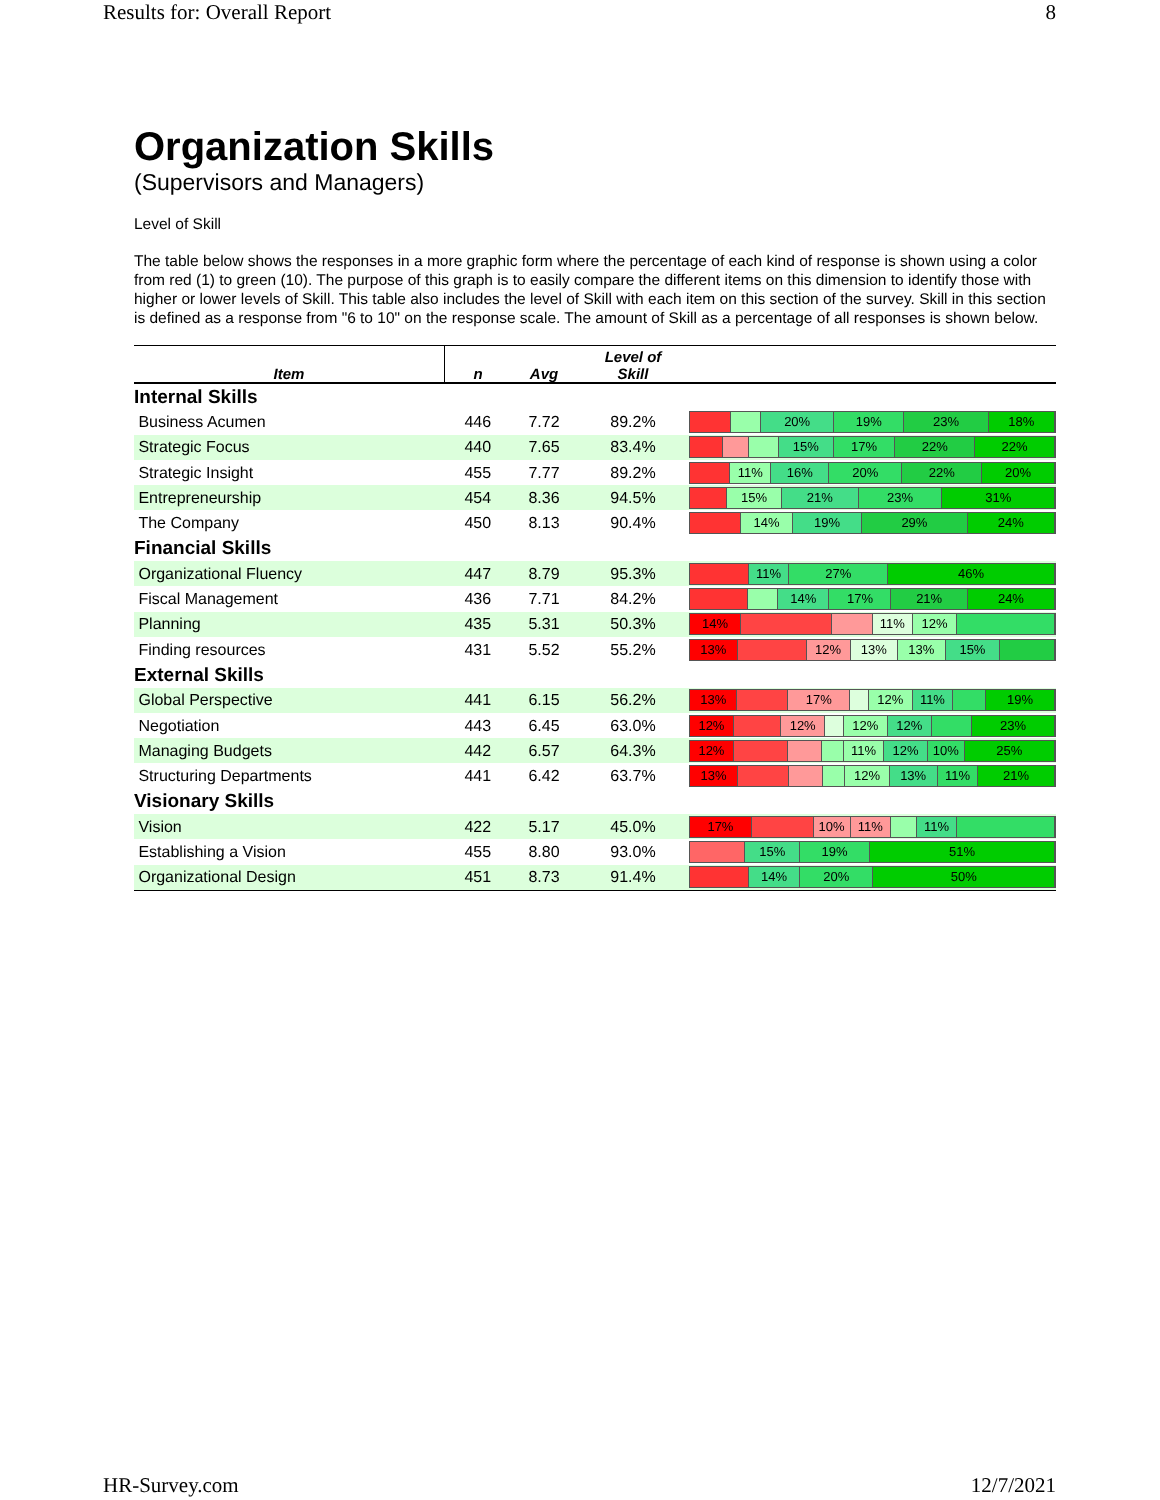Results for: Overall Report 8
Organization Skills
(Supervisors and Managers)
Level of Skill
The table below shows the responses in a more graphic form where the percentage of each kind of response is shown using a color from red (1) to green (10). The purpose of this graph is to easily compare the different items on this dimension to identify those with higher or lower levels of Skill. This table also includes the level of Skill with each item on this section of the survey. Skill in this section is defined as a response from "6 to 10" on the response scale. The amount of Skill as a percentage of all responses is shown below.
| Item | n | Avg | Level of Skill | |
| --- | --- | --- | --- | --- |
| Internal Skills | | | | |
| Business Acumen | 446 | 7.72 | 89.2% | 20% 19% 23% 18% |
| Strategic Focus | 440 | 7.65 | 83.4% | 15% 17% 22% 22% |
| Strategic Insight | 455 | 7.77 | 89.2% | 11% 16% 20% 22% 20% |
| Entrepreneurship | 454 | 8.36 | 94.5% | 15% 21% 23% 31% |
| The Company | 450 | 8.13 | 90.4% | 14% 19% 29% 24% |
| Financial Skills | | | | |
| Organizational Fluency | 447 | 8.79 | 95.3% | 11% 27% 46% |
| Fiscal Management | 436 | 7.71 | 84.2% | 14% 17% 21% 24% |
| Planning | 435 | 5.31 | 50.3% | 14% 11% 12% |
| Finding resources | 431 | 5.52 | 55.2% | 13% 12% 13% 13% 15% |
| External Skills | | | | |
| Global Perspective | 441 | 6.15 | 56.2% | 13% 17% 12% 11% 19% |
| Negotiation | 443 | 6.45 | 63.0% | 12% 12% 12% 12% 23% |
| Managing Budgets | 442 | 6.57 | 64.3% | 12% 11% 12% 10% 25% |
| Structuring Departments | 441 | 6.42 | 63.7% | 13% 12% 13% 11% 21% |
| Visionary Skills | | | | |
| Vision | 422 | 5.17 | 45.0% | 17% 10% 11% 11% |
| Establishing a Vision | 455 | 8.80 | 93.0% | 15% 19% 51% |
| Organizational Design | 451 | 8.73 | 91.4% | 14% 20% 50% |
HR-Survey.com 12/7/2021